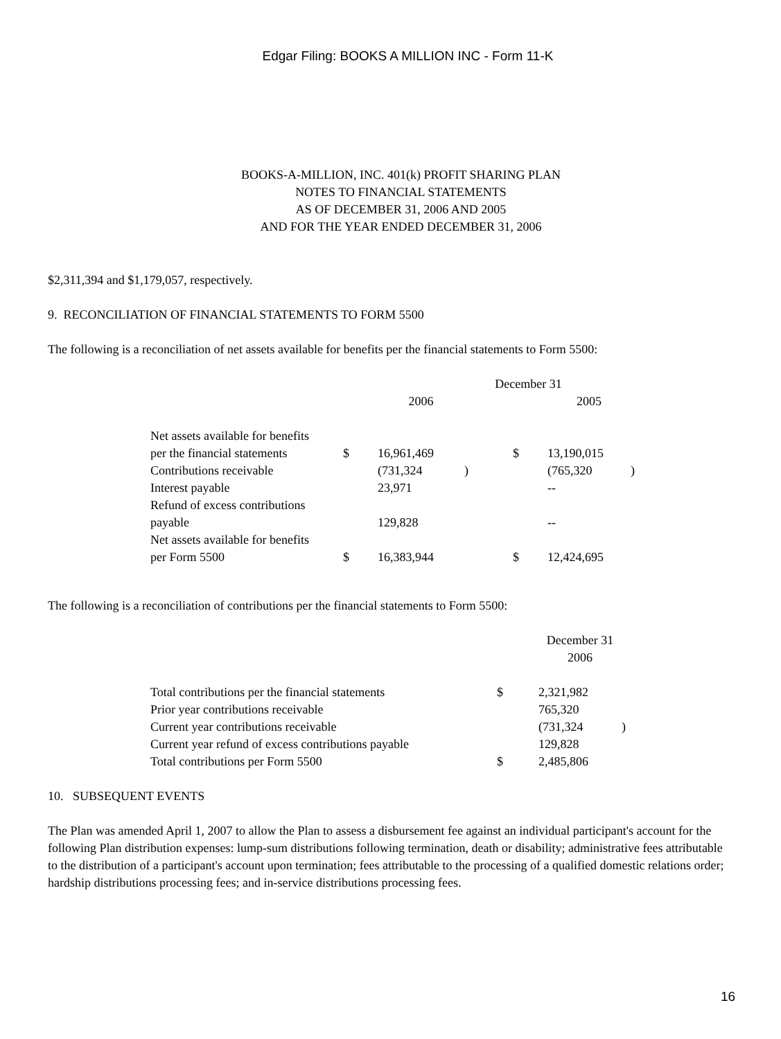Edgar Filing: BOOKS A MILLION INC - Form 11-K
BOOKS-A-MILLION, INC. 401(k) PROFIT SHARING PLAN
NOTES TO FINANCIAL STATEMENTS
AS OF DECEMBER 31, 2006 AND 2005
AND FOR THE YEAR ENDED DECEMBER 31, 2006
$2,311,394 and $1,179,057, respectively.
9. RECONCILIATION OF FINANCIAL STATEMENTS TO FORM 5500
The following is a reconciliation of net assets available for benefits per the financial statements to Form 5500:
| | | December 31 | | | | |
| | | 2006 | | | 2005 | |
| Net assets available for benefits per the financial statements | $ | 16,961,469 | | $ | 13,190,015 | |
| Contributions receivable | | (731,324 | ) | | (765,320 | ) |
| Interest payable | | 23,971 | | | -- | |
| Refund of excess contributions payable | | 129,828 | | | -- | |
| Net assets available for benefits per Form 5500 | $ | 16,383,944 | | $ | 12,424,695 | |
The following is a reconciliation of contributions per the financial statements to Form 5500:
| | | December 31 2006 | |
| Total contributions per the financial statements | $ | 2,321,982 | |
| Prior year contributions receivable | | 765,320 | |
| Current year contributions receivable | | (731,324 | ) |
| Current year refund of excess contributions payable | | 129,828 | |
| Total contributions per Form 5500 | $ | 2,485,806 | |
10. SUBSEQUENT EVENTS
The Plan was amended April 1, 2007 to allow the Plan to assess a disbursement fee against an individual participant's account for the following Plan distribution expenses: lump-sum distributions following termination, death or disability; administrative fees attributable to the distribution of a participant's account upon termination; fees attributable to the processing of a qualified domestic relations order; hardship distributions processing fees; and in-service distributions processing fees.
16